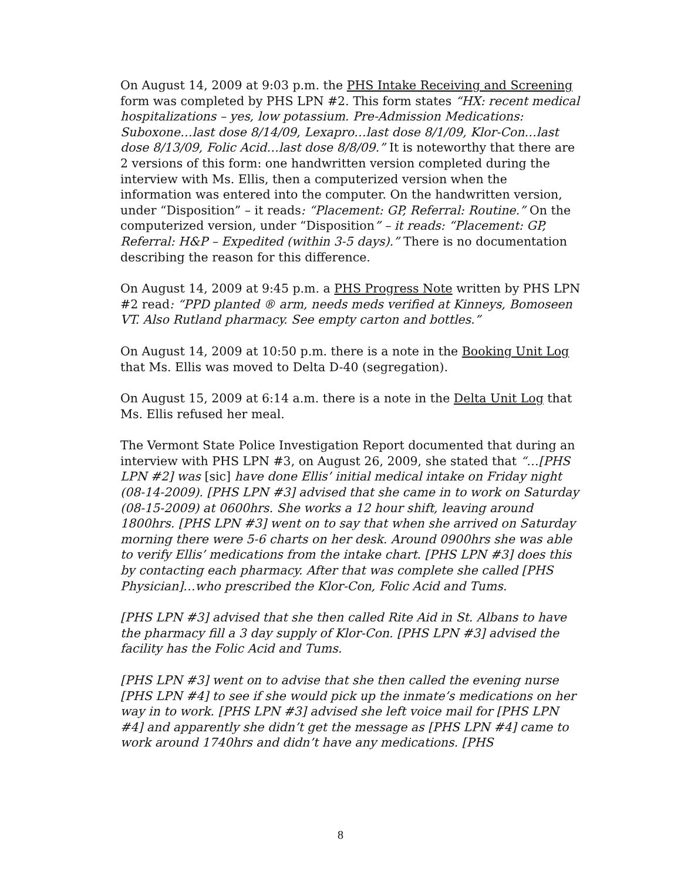On August 14, 2009 at 9:03 p.m. the PHS Intake Receiving and Screening form was completed by PHS LPN #2. This form states “HX: recent medical hospitalizations – yes, low potassium. Pre-Admission Medications: Suboxone…last dose 8/14/09, Lexapro…last dose 8/1/09, Klor-Con…last dose 8/13/09, Folic Acid…last dose 8/8/09.” It is noteworthy that there are 2 versions of this form: one handwritten version completed during the interview with Ms. Ellis, then a computerized version when the information was entered into the computer. On the handwritten version, under “Disposition” – it reads: “Placement: GP, Referral: Routine.” On the computerized version, under “Disposition” – it reads: “Placement: GP, Referral: H&P – Expedited (within 3-5 days).” There is no documentation describing the reason for this difference.
On August 14, 2009 at 9:45 p.m. a PHS Progress Note written by PHS LPN #2 read: “PPD planted ® arm, needs meds verified at Kinneys, Bomoseen VT. Also Rutland pharmacy. See empty carton and bottles.”
On August 14, 2009 at 10:50 p.m. there is a note in the Booking Unit Log that Ms. Ellis was moved to Delta D-40 (segregation).
On August 15, 2009 at 6:14 a.m. there is a note in the Delta Unit Log that Ms. Ellis refused her meal.
The Vermont State Police Investigation Report documented that during an interview with PHS LPN #3, on August 26, 2009, she stated that “…[PHS LPN #2] was [sic] have done Ellis’ initial medical intake on Friday night (08-14-2009). [PHS LPN #3] advised that she came in to work on Saturday (08-15-2009) at 0600hrs. She works a 12 hour shift, leaving around 1800hrs. [PHS LPN #3] went on to say that when she arrived on Saturday morning there were 5-6 charts on her desk. Around 0900hrs she was able to verify Ellis’ medications from the intake chart. [PHS LPN #3] does this by contacting each pharmacy. After that was complete she called [PHS Physician]…who prescribed the Klor-Con, Folic Acid and Tums.
[PHS LPN #3] advised that she then called Rite Aid in St. Albans to have the pharmacy fill a 3 day supply of Klor-Con. [PHS LPN #3] advised the facility has the Folic Acid and Tums.
[PHS LPN #3] went on to advise that she then called the evening nurse [PHS LPN #4] to see if she would pick up the inmate’s medications on her way in to work. [PHS LPN #3] advised she left voice mail for [PHS LPN #4] and apparently she didn’t get the message as [PHS LPN #4] came to work around 1740hrs and didn’t have any medications. [PHS
8